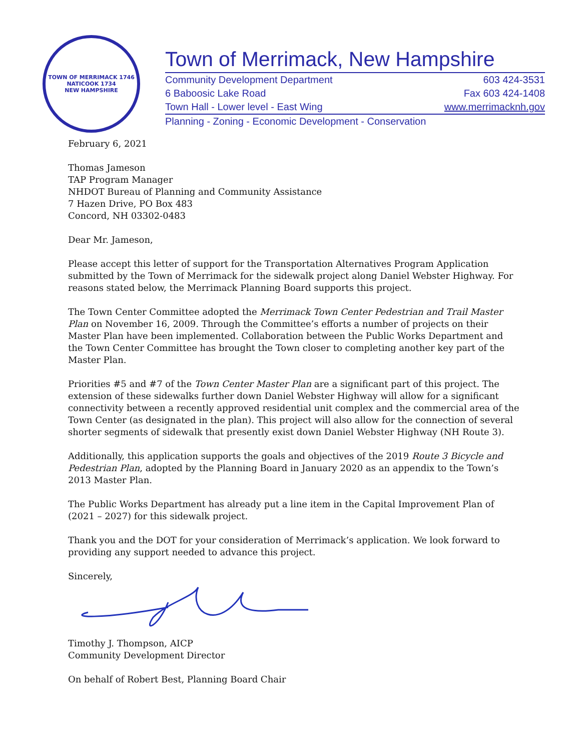TOWN OF MERRIMACK 1746
NATICOOK 1734
NEW HAMPSHIRE
Town of Merrimack, New Hampshire
Community Development Department 603 424-3531
6 Baboosic Lake Road Fax 603 424-1408
Town Hall - Lower level - East Wing www.merrimacknh.gov
Planning - Zoning - Economic Development - Conservation
February 6, 2021
Thomas Jameson
TAP Program Manager
NHDOT Bureau of Planning and Community Assistance
7 Hazen Drive, PO Box 483
Concord, NH 03302-0483
Dear Mr. Jameson,
Please accept this letter of support for the Transportation Alternatives Program Application submitted by the Town of Merrimack for the sidewalk project along Daniel Webster Highway. For reasons stated below, the Merrimack Planning Board supports this project.
The Town Center Committee adopted the Merrimack Town Center Pedestrian and Trail Master Plan on November 16, 2009. Through the Committee’s efforts a number of projects on their Master Plan have been implemented. Collaboration between the Public Works Department and the Town Center Committee has brought the Town closer to completing another key part of the Master Plan.
Priorities #5 and #7 of the Town Center Master Plan are a significant part of this project. The extension of these sidewalks further down Daniel Webster Highway will allow for a significant connectivity between a recently approved residential unit complex and the commercial area of the Town Center (as designated in the plan). This project will also allow for the connection of several shorter segments of sidewalk that presently exist down Daniel Webster Highway (NH Route 3).
Additionally, this application supports the goals and objectives of the 2019 Route 3 Bicycle and Pedestrian Plan, adopted by the Planning Board in January 2020 as an appendix to the Town’s 2013 Master Plan.
The Public Works Department has already put a line item in the Capital Improvement Plan of (2021 – 2027) for this sidewalk project.
Thank you and the DOT for your consideration of Merrimack’s application. We look forward to providing any support needed to advance this project.
Sincerely,
Timothy J. Thompson, AICP
Community Development Director
On behalf of Robert Best, Planning Board Chair